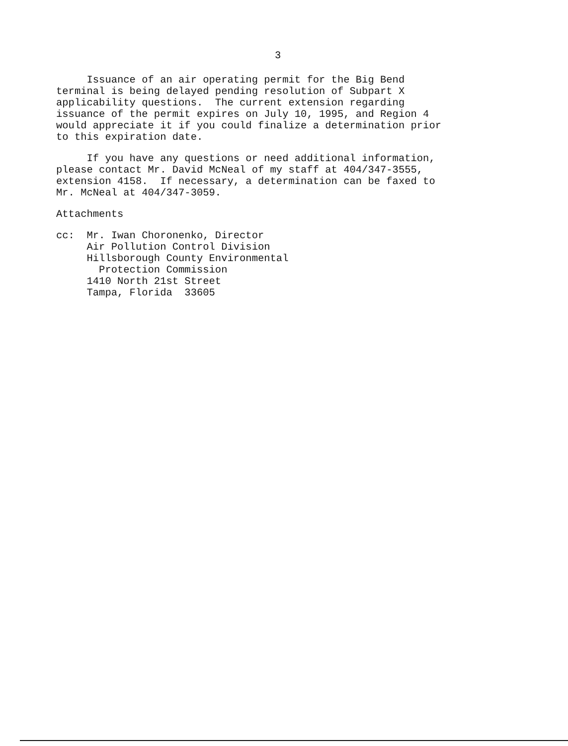3
Issuance of an air operating permit for the Big Bend terminal is being delayed pending resolution of Subpart X applicability questions. The current extension regarding issuance of the permit expires on July 10, 1995, and Region 4 would appreciate it if you could finalize a determination prior to this expiration date.
If you have any questions or need additional information, please contact Mr. David McNeal of my staff at 404/347-3555, extension 4158. If necessary, a determination can be faxed to Mr. McNeal at 404/347-3059.
Attachments
cc: Mr. Iwan Choronenko, Director Air Pollution Control Division Hillsborough County Environmental Protection Commission 1410 North 21st Street Tampa, Florida 33605